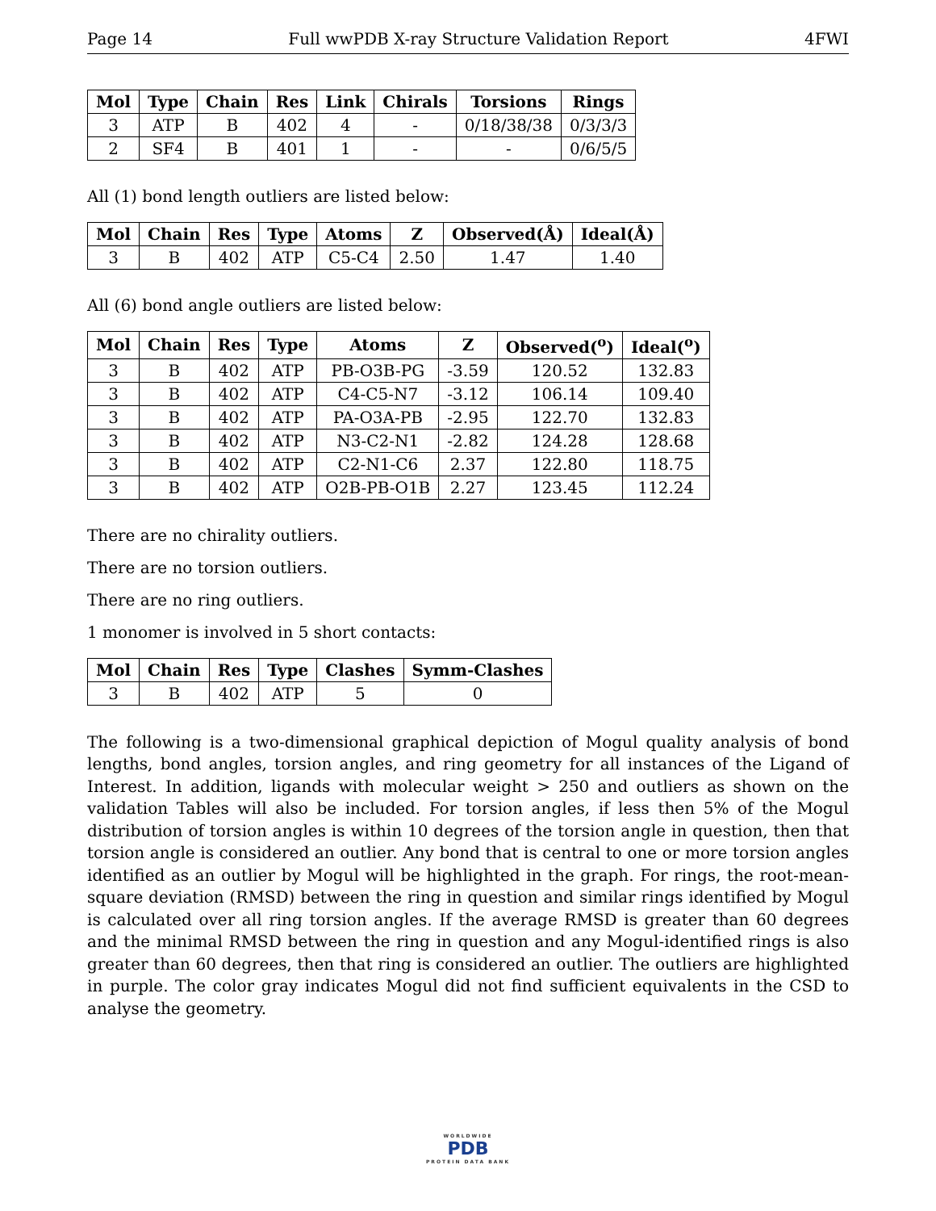Page 14 Full wwPDB X-ray Structure Validation Report 4FWI
| Mol | Type | Chain | Res | Link | Chirals | Torsions | Rings |
| --- | --- | --- | --- | --- | --- | --- | --- |
| 3 | ATP | B | 402 | 4 | - | 0/18/38/38 | 0/3/3/3 |
| 2 | SF4 | B | 401 | 1 | - | - | 0/6/5/5 |
All (1) bond length outliers are listed below:
| Mol | Chain | Res | Type | Atoms | Z | Observed(Å) | Ideal(Å) |
| --- | --- | --- | --- | --- | --- | --- | --- |
| 3 | B | 402 | ATP | C5-C4 | 2.50 | 1.47 | 1.40 |
All (6) bond angle outliers are listed below:
| Mol | Chain | Res | Type | Atoms | Z | Observed(<sup>o</sup>) | Ideal(<sup>o</sup>) |
| --- | --- | --- | --- | --- | --- | --- | --- |
| 3 | B | 402 | ATP | PB-O3B-PG | -3.59 | 120.52 | 132.83 |
| 3 | B | 402 | ATP | C4-C5-N7 | -3.12 | 106.14 | 109.40 |
| 3 | B | 402 | ATP | PA-O3A-PB | -2.95 | 122.70 | 132.83 |
| 3 | B | 402 | ATP | N3-C2-N1 | -2.82 | 124.28 | 128.68 |
| 3 | B | 402 | ATP | C2-N1-C6 | 2.37 | 122.80 | 118.75 |
| 3 | B | 402 | ATP | O2B-PB-O1B | 2.27 | 123.45 | 112.24 |
There are no chirality outliers.
There are no torsion outliers.
There are no ring outliers.
1 monomer is involved in 5 short contacts:
| Mol | Chain | Res | Type | Clashes | Symm-Clashes |
| --- | --- | --- | --- | --- | --- |
| 3 | B | 402 | ATP | 5 | 0 |
The following is a two-dimensional graphical depiction of Mogul quality analysis of bond lengths, bond angles, torsion angles, and ring geometry for all instances of the Ligand of Interest. In addition, ligands with molecular weight > 250 and outliers as shown on the validation Tables will also be included. For torsion angles, if less then 5% of the Mogul distribution of torsion angles is within 10 degrees of the torsion angle in question, then that torsion angle is considered an outlier. Any bond that is central to one or more torsion angles identified as an outlier by Mogul will be highlighted in the graph. For rings, the root-mean-square deviation (RMSD) between the ring in question and similar rings identified by Mogul is calculated over all ring torsion angles. If the average RMSD is greater than 60 degrees and the minimal RMSD between the ring in question and any Mogul-identified rings is also greater than 60 degrees, then that ring is considered an outlier. The outliers are highlighted in purple. The color gray indicates Mogul did not find sufficient equivalents in the CSD to analyse the geometry.
WORLDWIDE
PDB
PROTEIN DATA BANK